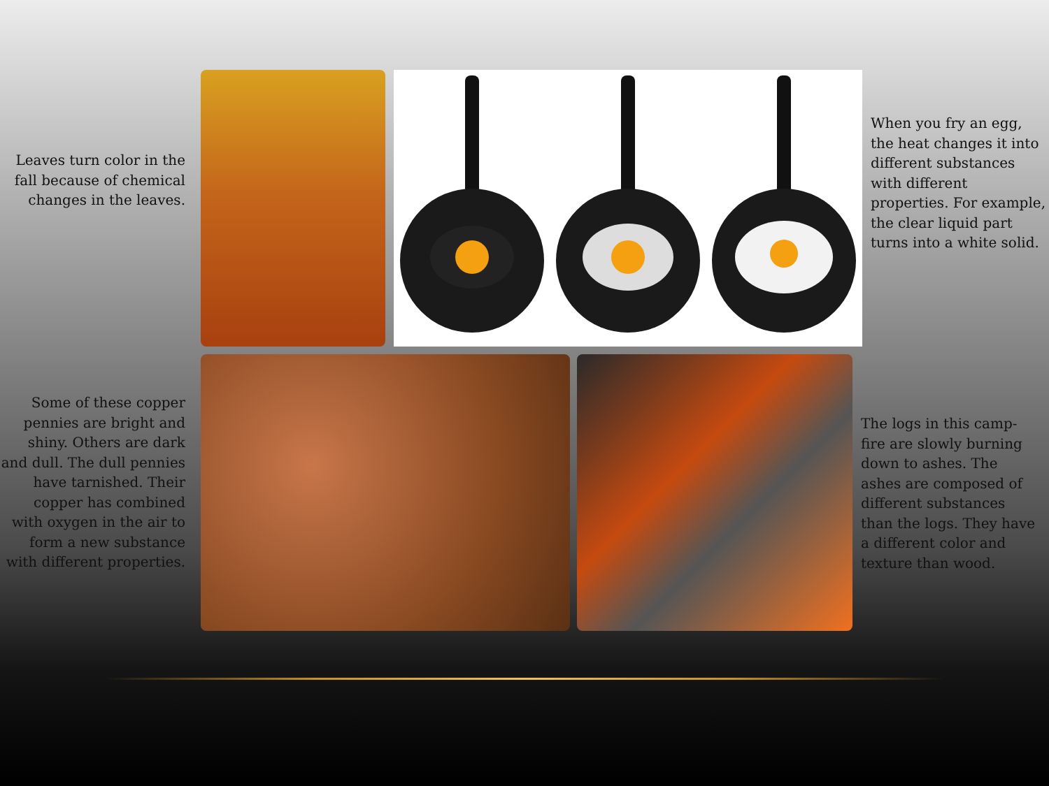Leaves turn color in the fall because of chemical changes in the leaves.
When you fry an egg, the heat changes it into different substances with different properties. For example, the clear liquid part turns into a white solid.
Some of these copper pennies are bright and shiny. Others are dark and dull. The dull pennies have tarnished. Their copper has combined with oxygen in the air to form a new substance with different properties.
The logs in this camp-fire are slowly burning down to ashes. The ashes are composed of different substances than the logs. They have a different color and texture than wood.